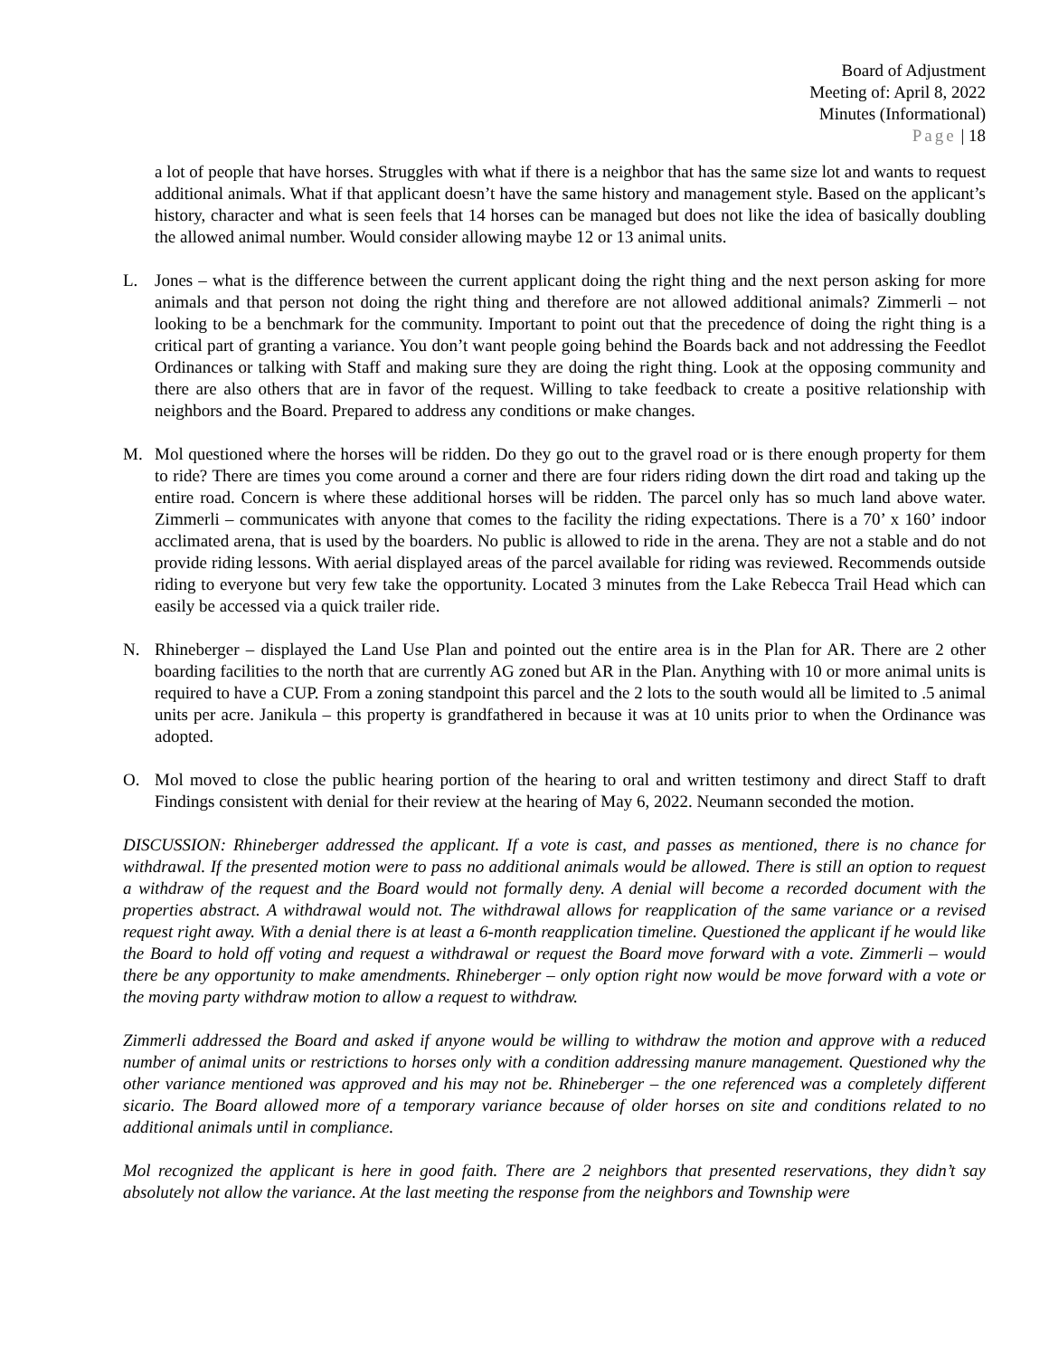Board of Adjustment
Meeting of: April 8, 2022
Minutes (Informational)
Page | 18
a lot of people that have horses. Struggles with what if there is a neighbor that has the same size lot and wants to request additional animals. What if that applicant doesn’t have the same history and management style. Based on the applicant’s history, character and what is seen feels that 14 horses can be managed but does not like the idea of basically doubling the allowed animal number. Would consider allowing maybe 12 or 13 animal units.
L. Jones – what is the difference between the current applicant doing the right thing and the next person asking for more animals and that person not doing the right thing and therefore are not allowed additional animals? Zimmerli – not looking to be a benchmark for the community. Important to point out that the precedence of doing the right thing is a critical part of granting a variance. You don’t want people going behind the Boards back and not addressing the Feedlot Ordinances or talking with Staff and making sure they are doing the right thing. Look at the opposing community and there are also others that are in favor of the request. Willing to take feedback to create a positive relationship with neighbors and the Board. Prepared to address any conditions or make changes.
M. Mol questioned where the horses will be ridden. Do they go out to the gravel road or is there enough property for them to ride? There are times you come around a corner and there are four riders riding down the dirt road and taking up the entire road. Concern is where these additional horses will be ridden. The parcel only has so much land above water. Zimmerli – communicates with anyone that comes to the facility the riding expectations. There is a 70’ x 160’ indoor acclimated arena, that is used by the boarders. No public is allowed to ride in the arena. They are not a stable and do not provide riding lessons. With aerial displayed areas of the parcel available for riding was reviewed. Recommends outside riding to everyone but very few take the opportunity. Located 3 minutes from the Lake Rebecca Trail Head which can easily be accessed via a quick trailer ride.
N. Rhineberger – displayed the Land Use Plan and pointed out the entire area is in the Plan for AR. There are 2 other boarding facilities to the north that are currently AG zoned but AR in the Plan. Anything with 10 or more animal units is required to have a CUP. From a zoning standpoint this parcel and the 2 lots to the south would all be limited to .5 animal units per acre. Janikula – this property is grandfathered in because it was at 10 units prior to when the Ordinance was adopted.
O. Mol moved to close the public hearing portion of the hearing to oral and written testimony and direct Staff to draft Findings consistent with denial for their review at the hearing of May 6, 2022. Neumann seconded the motion.
DISCUSSION: Rhineberger addressed the applicant. If a vote is cast, and passes as mentioned, there is no chance for withdrawal. If the presented motion were to pass no additional animals would be allowed. There is still an option to request a withdraw of the request and the Board would not formally deny. A denial will become a recorded document with the properties abstract. A withdrawal would not. The withdrawal allows for reapplication of the same variance or a revised request right away. With a denial there is at least a 6-month reapplication timeline. Questioned the applicant if he would like the Board to hold off voting and request a withdrawal or request the Board move forward with a vote. Zimmerli – would there be any opportunity to make amendments. Rhineberger – only option right now would be move forward with a vote or the moving party withdraw motion to allow a request to withdraw.
Zimmerli addressed the Board and asked if anyone would be willing to withdraw the motion and approve with a reduced number of animal units or restrictions to horses only with a condition addressing manure management. Questioned why the other variance mentioned was approved and his may not be. Rhineberger – the one referenced was a completely different sicario. The Board allowed more of a temporary variance because of older horses on site and conditions related to no additional animals until in compliance.
Mol recognized the applicant is here in good faith. There are 2 neighbors that presented reservations, they didn’t say absolutely not allow the variance. At the last meeting the response from the neighbors and Township were